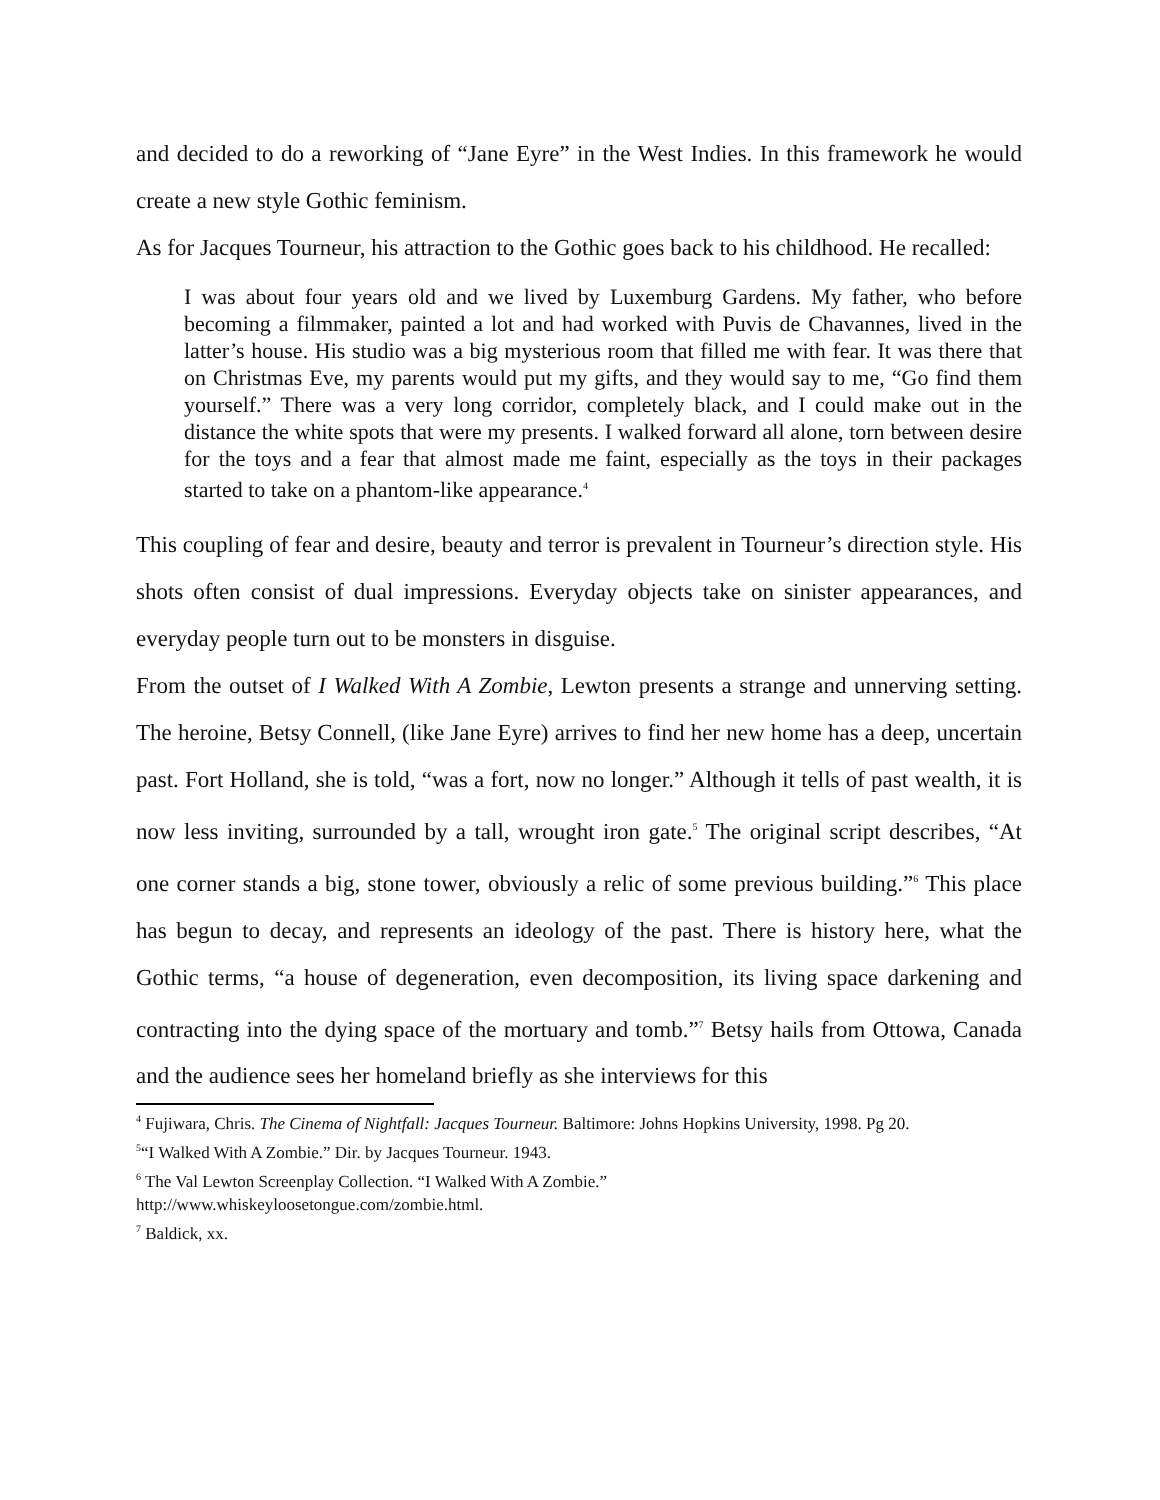and decided to do a reworking of “Jane Eyre” in the West Indies. In this framework he would create a new style Gothic feminism.
As for Jacques Tourneur, his attraction to the Gothic goes back to his childhood. He recalled:
I was about four years old and we lived by Luxemburg Gardens. My father, who before becoming a filmmaker, painted a lot and had worked with Puvis de Chavannes, lived in the latter’s house. His studio was a big mysterious room that filled me with fear. It was there that on Christmas Eve, my parents would put my gifts, and they would say to me, “Go find them yourself.” There was a very long corridor, completely black, and I could make out in the distance the white spots that were my presents. I walked forward all alone, torn between desire for the toys and a fear that almost made me faint, especially as the toys in their packages started to take on a phantom-like appearance.<sup>4</sup>
This coupling of fear and desire, beauty and terror is prevalent in Tourneur’s direction style. His shots often consist of dual impressions. Everyday objects take on sinister appearances, and everyday people turn out to be monsters in disguise.
From the outset of I Walked With A Zombie, Lewton presents a strange and unnerving setting. The heroine, Betsy Connell, (like Jane Eyre) arrives to find her new home has a deep, uncertain past. Fort Holland, she is told, “was a fort, now no longer.” Although it tells of past wealth, it is now less inviting, surrounded by a tall, wrought iron gate.<sup>5</sup> The original script describes, “At one corner stands a big, stone tower, obviously a relic of some previous building.”<sup>6</sup> This place has begun to decay, and represents an ideology of the past. There is history here, what the Gothic terms, “a house of degeneration, even decomposition, its living space darkening and contracting into the dying space of the mortuary and tomb.”<sup>7</sup> Betsy hails from Ottowa, Canada and the audience sees her homeland briefly as she interviews for this
<sup>4</sup> Fujiwara, Chris. The Cinema of Nightfall: Jacques Tourneur. Baltimore: Johns Hopkins University, 1998. Pg 20.
<sup>5</sup> “I Walked With A Zombie.” Dir. by Jacques Tourneur. 1943.
<sup>6</sup> The Val Lewton Screenplay Collection. “I Walked With A Zombie.”
http://www.whiskeyloosetongue.com/zombie.html.
<sup>7</sup> Baldick, xx.